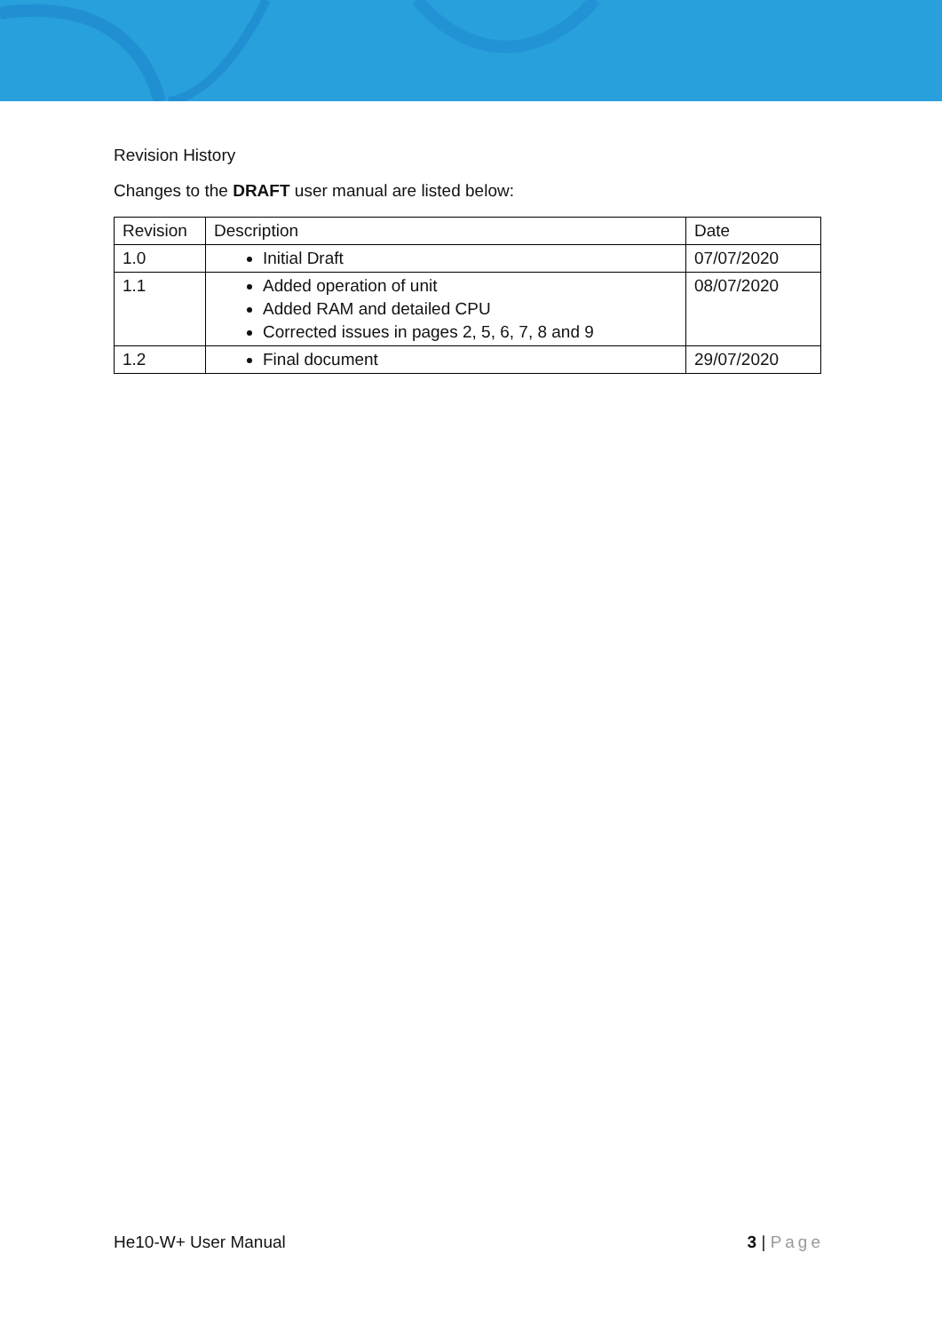Revision History
Changes to the DRAFT user manual are listed below:
| Revision | Description | Date |
| 1.0 | Initial Draft | 07/07/2020 |
| 1.1 | Added operation of unit Added RAM and detailed CPU Corrected issues in pages 2, 5, 6, 7, 8 and 9 | 08/07/2020 |
| 1.2 | Final document | 29/07/2020 |
He10-W+ User Manual 3 | Page